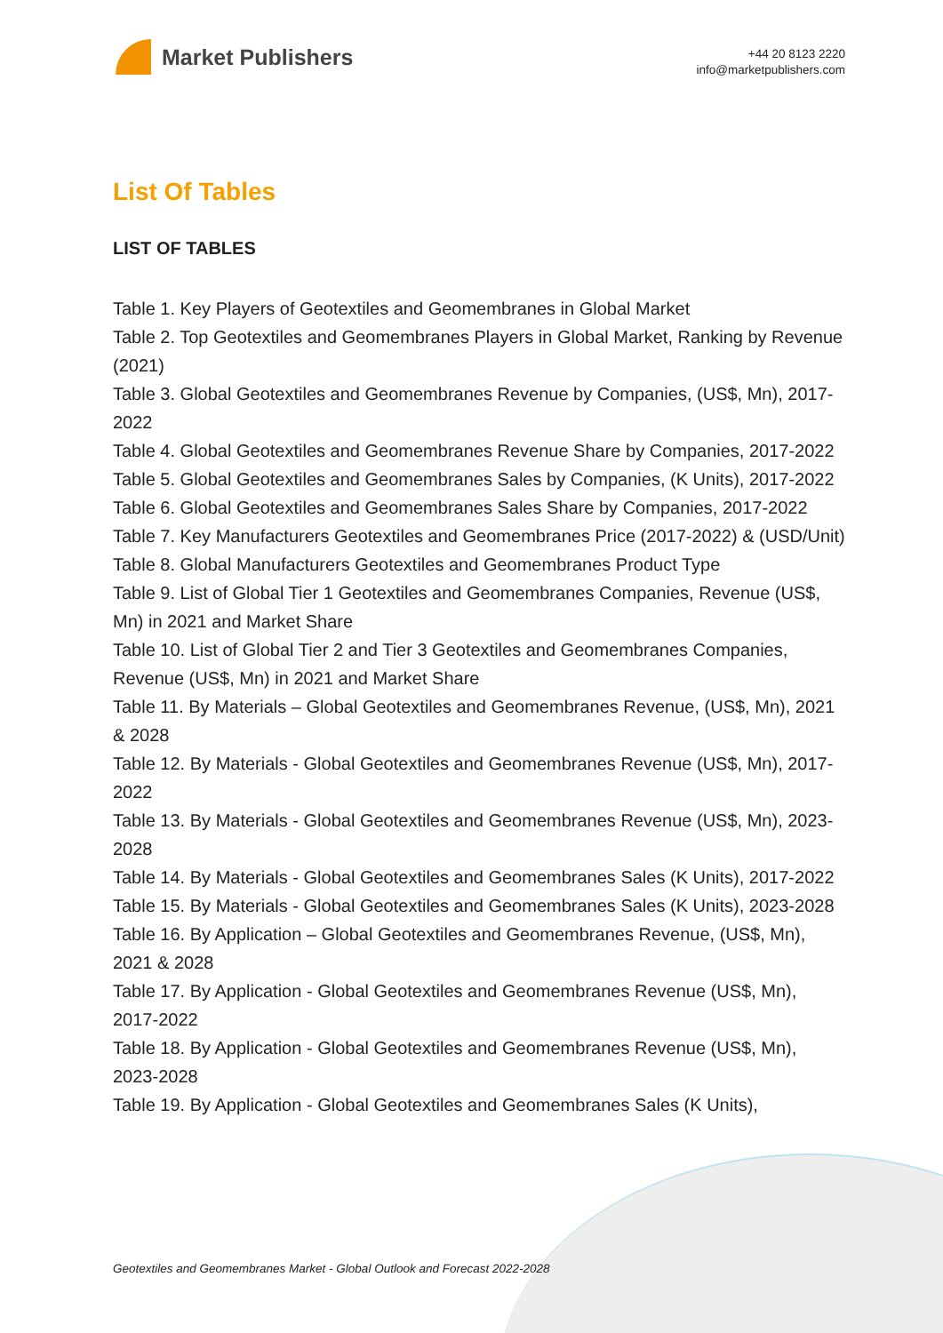Market Publishers
+44 20 8123 2220
info@marketpublishers.com
List Of Tables
LIST OF TABLES
Table 1. Key Players of Geotextiles and Geomembranes in Global Market
Table 2. Top Geotextiles and Geomembranes Players in Global Market, Ranking by Revenue (2021)
Table 3. Global Geotextiles and Geomembranes Revenue by Companies, (US$, Mn), 2017-2022
Table 4. Global Geotextiles and Geomembranes Revenue Share by Companies, 2017-2022
Table 5. Global Geotextiles and Geomembranes Sales by Companies, (K Units), 2017-2022
Table 6. Global Geotextiles and Geomembranes Sales Share by Companies, 2017-2022
Table 7. Key Manufacturers Geotextiles and Geomembranes Price (2017-2022) & (USD/Unit)
Table 8. Global Manufacturers Geotextiles and Geomembranes Product Type
Table 9. List of Global Tier 1 Geotextiles and Geomembranes Companies, Revenue (US$, Mn) in 2021 and Market Share
Table 10. List of Global Tier 2 and Tier 3 Geotextiles and Geomembranes Companies, Revenue (US$, Mn) in 2021 and Market Share
Table 11. By Materials – Global Geotextiles and Geomembranes Revenue, (US$, Mn), 2021 & 2028
Table 12. By Materials - Global Geotextiles and Geomembranes Revenue (US$, Mn), 2017-2022
Table 13. By Materials - Global Geotextiles and Geomembranes Revenue (US$, Mn), 2023-2028
Table 14. By Materials - Global Geotextiles and Geomembranes Sales (K Units), 2017-2022
Table 15. By Materials - Global Geotextiles and Geomembranes Sales (K Units), 2023-2028
Table 16. By Application – Global Geotextiles and Geomembranes Revenue, (US$, Mn), 2021 & 2028
Table 17. By Application - Global Geotextiles and Geomembranes Revenue (US$, Mn), 2017-2022
Table 18. By Application - Global Geotextiles and Geomembranes Revenue (US$, Mn), 2023-2028
Table 19. By Application - Global Geotextiles and Geomembranes Sales (K Units),
Geotextiles and Geomembranes Market - Global Outlook and Forecast 2022-2028